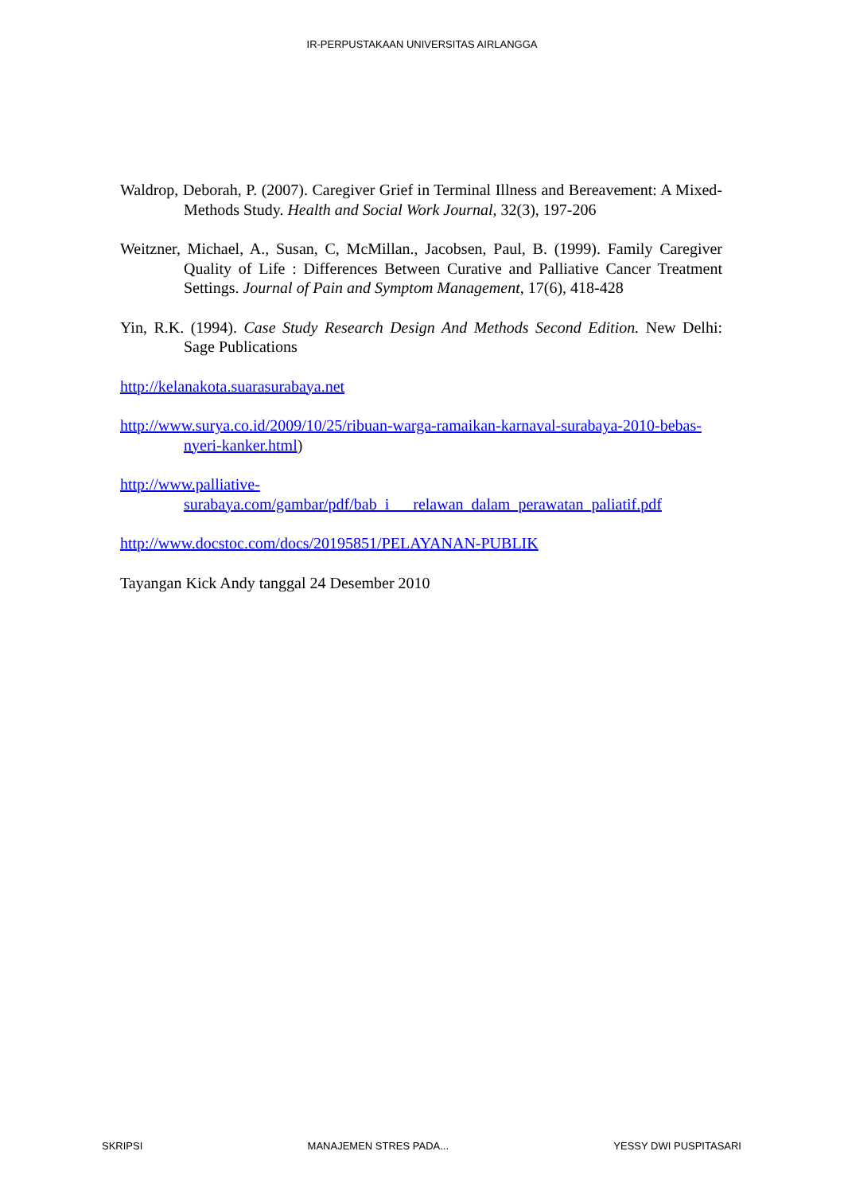IR-PERPUSTAKAAN UNIVERSITAS AIRLANGGA
Waldrop, Deborah, P. (2007). Caregiver Grief in Terminal Illness and Bereavement: A Mixed-Methods Study. Health and Social Work Journal, 32(3), 197-206
Weitzner, Michael, A., Susan, C, McMillan., Jacobsen, Paul, B. (1999). Family Caregiver Quality of Life : Differences Between Curative and Palliative Cancer Treatment Settings. Journal of Pain and Symptom Management, 17(6), 418-428
Yin, R.K. (1994). Case Study Research Design And Methods Second Edition. New Delhi: Sage Publications
http://kelanakota.suarasurabaya.net
http://www.surya.co.id/2009/10/25/ribuan-warga-ramaikan-karnaval-surabaya-2010-bebas-nyeri-kanker.html)
http://www.palliative-surabaya.com/gambar/pdf/bab_i___relawan_dalam_perawatan_paliatif.pdf
http://www.docstoc.com/docs/20195851/PELAYANAN-PUBLIK
Tayangan Kick Andy tanggal 24 Desember 2010
SKRIPSI MANAJEMEN STRES PADA... YESSY DWI PUSPITASARI